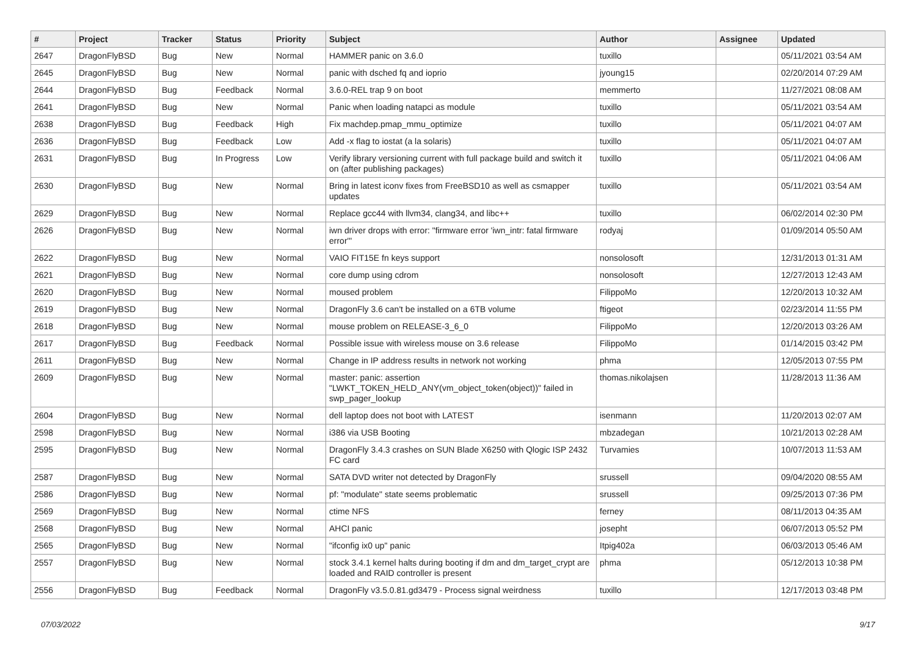| # | Project | Tracker | Status | Priority | Subject | Author | Assignee | Updated |
| --- | --- | --- | --- | --- | --- | --- | --- | --- |
| 2647 | DragonFlyBSD | Bug | New | Normal | HAMMER panic on 3.6.0 | tuxillo | | 05/11/2021 03:54 AM |
| 2645 | DragonFlyBSD | Bug | New | Normal | panic with dsched fq and ioprio | jyoung15 | | 02/20/2014 07:29 AM |
| 2644 | DragonFlyBSD | Bug | Feedback | Normal | 3.6.0-REL trap 9 on boot | memmerto | | 11/27/2021 08:08 AM |
| 2641 | DragonFlyBSD | Bug | New | Normal | Panic when loading natapci as module | tuxillo | | 05/11/2021 03:54 AM |
| 2638 | DragonFlyBSD | Bug | Feedback | High | Fix machdep.pmap_mmu_optimize | tuxillo | | 05/11/2021 04:07 AM |
| 2636 | DragonFlyBSD | Bug | Feedback | Low | Add -x flag to iostat (a la solaris) | tuxillo | | 05/11/2021 04:07 AM |
| 2631 | DragonFlyBSD | Bug | In Progress | Low | Verify library versioning current with full package build and switch it on (after publishing packages) | tuxillo | | 05/11/2021 04:06 AM |
| 2630 | DragonFlyBSD | Bug | New | Normal | Bring in latest iconv fixes from FreeBSD10 as well as csmapper updates | tuxillo | | 05/11/2021 03:54 AM |
| 2629 | DragonFlyBSD | Bug | New | Normal | Replace gcc44 with llvm34, clang34, and libc++ | tuxillo | | 06/02/2014 02:30 PM |
| 2626 | DragonFlyBSD | Bug | New | Normal | iwn driver drops with error: "firmware error 'iwn_intr: fatal firmware error'" | rodyaj | | 01/09/2014 05:50 AM |
| 2622 | DragonFlyBSD | Bug | New | Normal | VAIO FIT15E fn keys support | nonsolosoft | | 12/31/2013 01:31 AM |
| 2621 | DragonFlyBSD | Bug | New | Normal | core dump using cdrom | nonsolosoft | | 12/27/2013 12:43 AM |
| 2620 | DragonFlyBSD | Bug | New | Normal | moused problem | FilippoMo | | 12/20/2013 10:32 AM |
| 2619 | DragonFlyBSD | Bug | New | Normal | DragonFly 3.6 can't be installed on a 6TB volume | ftigeot | | 02/23/2014 11:55 PM |
| 2618 | DragonFlyBSD | Bug | New | Normal | mouse problem on RELEASE-3_6_0 | FilippoMo | | 12/20/2013 03:26 AM |
| 2617 | DragonFlyBSD | Bug | Feedback | Normal | Possible issue with wireless mouse on 3.6 release | FilippoMo | | 01/14/2015 03:42 PM |
| 2611 | DragonFlyBSD | Bug | New | Normal | Change in IP address results in network not working | phma | | 12/05/2013 07:55 PM |
| 2609 | DragonFlyBSD | Bug | New | Normal | master: panic: assertion "LWKT_TOKEN_HELD_ANY(vm_object_token(object))" failed in swp_pager_lookup | thomas.nikolajsen | | 11/28/2013 11:36 AM |
| 2604 | DragonFlyBSD | Bug | New | Normal | dell laptop does not boot with LATEST | isenmann | | 11/20/2013 02:07 AM |
| 2598 | DragonFlyBSD | Bug | New | Normal | i386 via USB Booting | mbzadegan | | 10/21/2013 02:28 AM |
| 2595 | DragonFlyBSD | Bug | New | Normal | DragonFly 3.4.3 crashes on SUN Blade X6250 with Qlogic ISP 2432 FC card | Turvamies | | 10/07/2013 11:53 AM |
| 2587 | DragonFlyBSD | Bug | New | Normal | SATA DVD writer not detected by DragonFly | srussell | | 09/04/2020 08:55 AM |
| 2586 | DragonFlyBSD | Bug | New | Normal | pf: "modulate" state seems problematic | srussell | | 09/25/2013 07:36 PM |
| 2569 | DragonFlyBSD | Bug | New | Normal | ctime NFS | ferney | | 08/11/2013 04:35 AM |
| 2568 | DragonFlyBSD | Bug | New | Normal | AHCI panic | josepht | | 06/07/2013 05:52 PM |
| 2565 | DragonFlyBSD | Bug | New | Normal | "ifconfig ix0 up" panic | Itpig402a | | 06/03/2013 05:46 AM |
| 2557 | DragonFlyBSD | Bug | New | Normal | stock 3.4.1 kernel halts during booting if dm and dm_target_crypt are loaded and RAID controller is present | phma | | 05/12/2013 10:38 PM |
| 2556 | DragonFlyBSD | Bug | Feedback | Normal | DragonFly v3.5.0.81.gd3479 - Process signal weirdness | tuxillo | | 12/17/2013 03:48 PM |
07/03/2022 9/17